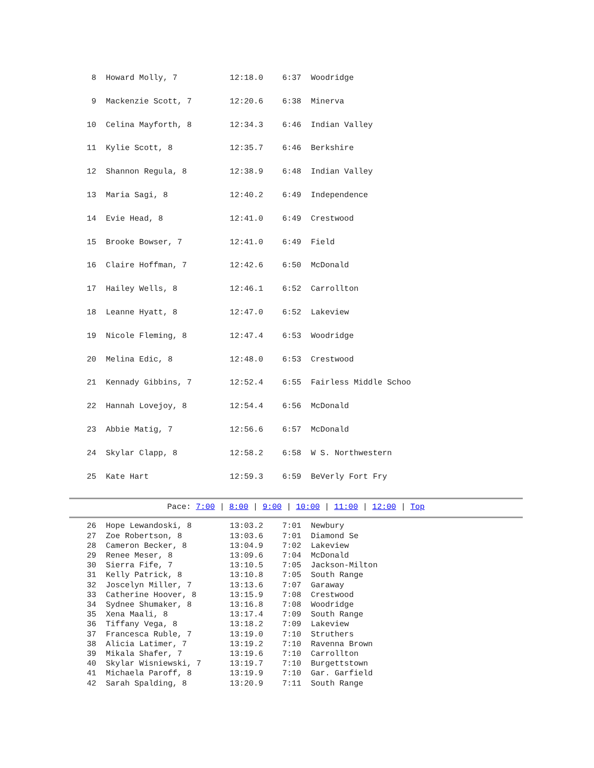8  Howard Molly, 7           12:18.0    6:37  Woodridge
  9  Mackenzie Scott, 7        12:20.6    6:38  Minerva
 10  Celina Mayforth, 8        12:34.3    6:46  Indian Valley
 11  Kylie Scott, 8            12:35.7    6:46  Berkshire
 12  Shannon Regula, 8         12:38.9    6:48  Indian Valley
 13  Maria Sagi, 8             12:40.2    6:49  Independence
 14  Evie Head, 8              12:41.0    6:49  Crestwood
 15  Brooke Bowser, 7          12:41.0    6:49  Field
 16  Claire Hoffman, 7         12:42.6    6:50  McDonald
 17  Hailey Wells, 8           12:46.1    6:52  Carrollton
 18  Leanne Hyatt, 8           12:47.0    6:52  Lakeview
 19  Nicole Fleming, 8         12:47.4    6:53  Woodridge
 20  Melina Edic, 8            12:48.0    6:53  Crestwood
 21  Kennady Gibbins, 7        12:52.4    6:55  Fairless Middle Schoo
 22  Hannah Lovejoy, 8         12:54.4    6:56  McDonald
 23  Abbie Matig, 7            12:56.6    6:57  McDonald
 24  Skylar Clapp, 8           12:58.2    6:58  W S. Northwestern
 25  Kate Hart                 12:59.3    6:59  BeVerly Fort Fry
Pace: 7:00 | 8:00 | 9:00 | 10:00 | 11:00 | 12:00 | Top
 26  Hope Lewandoski, 8        13:03.2    7:01  Newbury
 27  Zoe Robertson, 8          13:03.6    7:01  Diamond Se
 28  Cameron Becker, 8         13:04.9    7:02  Lakeview
 29  Renee Meser, 8            13:09.6    7:04  McDonald
 30  Sierra Fife, 7            13:10.5    7:05  Jackson-Milton
 31  Kelly Patrick, 8          13:10.8    7:05  South Range
 32  Joscelyn Miller, 7        13:13.6    7:07  Garaway
 33  Catherine Hoover, 8       13:15.9    7:08  Crestwood
 34  Sydnee Shumaker, 8        13:16.8    7:08  Woodridge
 35  Xena Maali, 8             13:17.4    7:09  South Range
 36  Tiffany Vega, 8           13:18.2    7:09  Lakeview
 37  Francesca Ruble, 7        13:19.0    7:10  Struthers
 38  Alicia Latimer, 7         13:19.2    7:10  Ravenna Brown
 39  Mikala Shafer, 7          13:19.6    7:10  Carrollton
 40  Skylar Wisniewski, 7      13:19.7    7:10  Burgettstown
 41  Michaela Paroff, 8        13:19.9    7:10  Gar. Garfield
 42  Sarah Spalding, 8         13:20.9    7:11  South Range